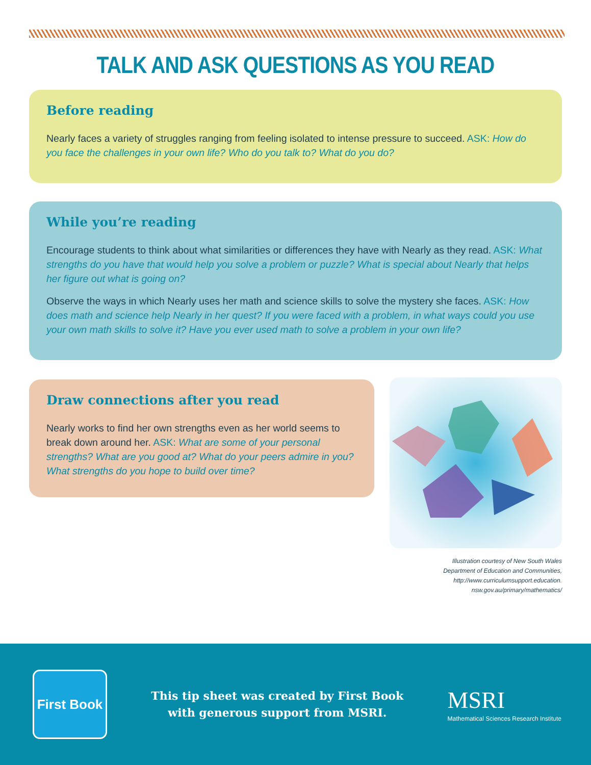TALK AND ASK QUESTIONS AS YOU READ
Before reading
Nearly faces a variety of struggles ranging from feeling isolated to intense pressure to succeed. ASK: How do you face the challenges in your own life? Who do you talk to? What do you do?
While you’re reading
Encourage students to think about what similarities or differences they have with Nearly as they read. ASK: What strengths do you have that would help you solve a problem or puzzle? What is special about Nearly that helps her figure out what is going on?
Observe the ways in which Nearly uses her math and science skills to solve the mystery she faces. ASK: How does math and science help Nearly in her quest? If you were faced with a problem, in what ways could you use your own math skills to solve it? Have you ever used math to solve a problem in your own life?
Draw connections after you read
Nearly works to find her own strengths even as her world seems to break down around her. ASK: What are some of your personal strengths? What are you good at? What do your peers admire in you? What strengths do you hope to build over time?
Illustration courtesy of New South Wales
Department of Education and Communities,
http://www.curriculumsupport.education.
nsw.gov.au/primary/mathematics/
First Book
This tip sheet was created by First Book
with generous support from MSRI.
MSRI
Mathematical Sciences Research Institute